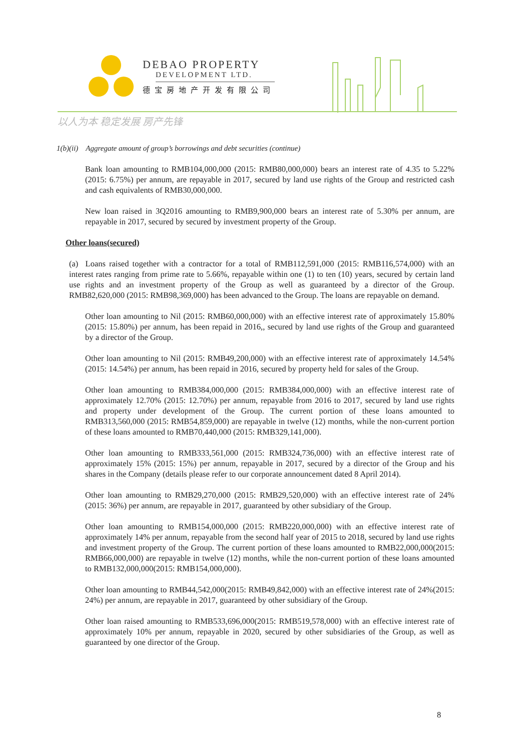DEBAO PROPERTY
DEVELOPMENT LTD.
德宝房地产开发有限公司
以人为本 稳定发展 房产先锋
1(b)(ii) Aggregate amount of group’s borrowings and debt securities (continue)
Bank loan amounting to RMB104,000,000 (2015: RMB80,000,000) bears an interest rate of 4.35 to 5.22%(2015: 6.75%) per annum, are repayable in 2017, secured by land use rights of the Group and restricted cash and cash equivalents of RMB30,000,000.
New loan raised in 3Q2016 amounting to RMB9,900,000 bears an interest rate of 5.30% per annum, are repayable in 2017, secured by secured by investment property of the Group.
Other loans(secured)
(a) Loans raised together with a contractor for a total of RMB112,591,000 (2015: RMB116,574,000) with an interest rates ranging from prime rate to 5.66%, repayable within one (1) to ten (10) years, secured by certain land use rights and an investment property of the Group as well as guaranteed by a director of the Group. RMB82,620,000 (2015: RMB98,369,000) has been advanced to the Group. The loans are repayable on demand.
Other loan amounting to Nil (2015: RMB60,000,000) with an effective interest rate of approximately 15.80% (2015: 15.80%) per annum, has been repaid in 2016,, secured by land use rights of the Group and guaranteed by a director of the Group.
Other loan amounting to Nil (2015: RMB49,200,000) with an effective interest rate of approximately 14.54% (2015: 14.54%) per annum, has been repaid in 2016, secured by property held for sales of the Group.
Other loan amounting to RMB384,000,000 (2015: RMB384,000,000) with an effective interest rate of approximately 12.70% (2015: 12.70%) per annum, repayable from 2016 to 2017, secured by land use rights and property under development of the Group. The current portion of these loans amounted to RMB313,560,000 (2015: RMB54,859,000) are repayable in twelve (12) months, while the non-current portion of these loans amounted to RMB70,440,000 (2015: RMB329,141,000).
Other loan amounting to RMB333,561,000 (2015: RMB324,736,000) with an effective interest rate of approximately 15% (2015: 15%) per annum, repayable in 2017, secured by a director of the Group and his shares in the Company (details please refer to our corporate announcement dated 8 April 2014).
Other loan amounting to RMB29,270,000 (2015: RMB29,520,000) with an effective interest rate of 24% (2015: 36%) per annum, are repayable in 2017, guaranteed by other subsidiary of the Group.
Other loan amounting to RMB154,000,000 (2015: RMB220,000,000) with an effective interest rate of approximately 14% per annum, repayable from the second half year of 2015 to 2018, secured by land use rights and investment property of the Group. The current portion of these loans amounted to RMB22,000,000(2015: RMB66,000,000) are repayable in twelve (12) months, while the non-current portion of these loans amounted to RMB132,000,000(2015: RMB154,000,000).
Other loan amounting to RMB44,542,000(2015: RMB49,842,000) with an effective interest rate of 24%(2015: 24%) per annum, are repayable in 2017, guaranteed by other subsidiary of the Group.
Other loan raised amounting to RMB533,696,000(2015: RMB519,578,000) with an effective interest rate of approximately 10% per annum, repayable in 2020, secured by other subsidiaries of the Group, as well as guaranteed by one director of the Group.
8